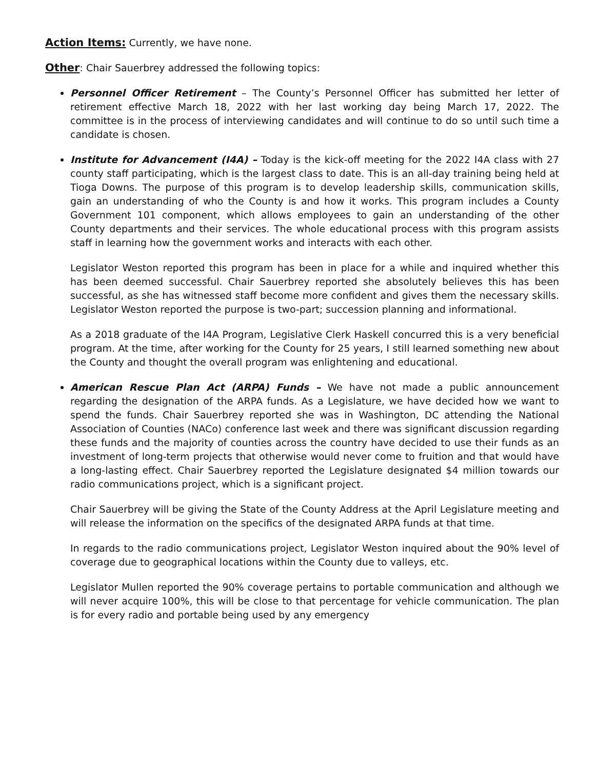Action Items: Currently, we have none.
Other: Chair Sauerbrey addressed the following topics:
Personnel Officer Retirement – The County’s Personnel Officer has submitted her letter of retirement effective March 18, 2022 with her last working day being March 17, 2022. The committee is in the process of interviewing candidates and will continue to do so until such time a candidate is chosen.
Institute for Advancement (I4A) – Today is the kick-off meeting for the 2022 I4A class with 27 county staff participating, which is the largest class to date. This is an all-day training being held at Tioga Downs. The purpose of this program is to develop leadership skills, communication skills, gain an understanding of who the County is and how it works. This program includes a County Government 101 component, which allows employees to gain an understanding of the other County departments and their services. The whole educational process with this program assists staff in learning how the government works and interacts with each other.
Legislator Weston reported this program has been in place for a while and inquired whether this has been deemed successful. Chair Sauerbrey reported she absolutely believes this has been successful, as she has witnessed staff become more confident and gives them the necessary skills. Legislator Weston reported the purpose is two-part; succession planning and informational.
As a 2018 graduate of the I4A Program, Legislative Clerk Haskell concurred this is a very beneficial program. At the time, after working for the County for 25 years, I still learned something new about the County and thought the overall program was enlightening and educational.
American Rescue Plan Act (ARPA) Funds – We have not made a public announcement regarding the designation of the ARPA funds. As a Legislature, we have decided how we want to spend the funds. Chair Sauerbrey reported she was in Washington, DC attending the National Association of Counties (NACo) conference last week and there was significant discussion regarding these funds and the majority of counties across the country have decided to use their funds as an investment of long-term projects that otherwise would never come to fruition and that would have a long-lasting effect. Chair Sauerbrey reported the Legislature designated $4 million towards our radio communications project, which is a significant project.
Chair Sauerbrey will be giving the State of the County Address at the April Legislature meeting and will release the information on the specifics of the designated ARPA funds at that time.
In regards to the radio communications project, Legislator Weston inquired about the 90% level of coverage due to geographical locations within the County due to valleys, etc.
Legislator Mullen reported the 90% coverage pertains to portable communication and although we will never acquire 100%, this will be close to that percentage for vehicle communication. The plan is for every radio and portable being used by any emergency